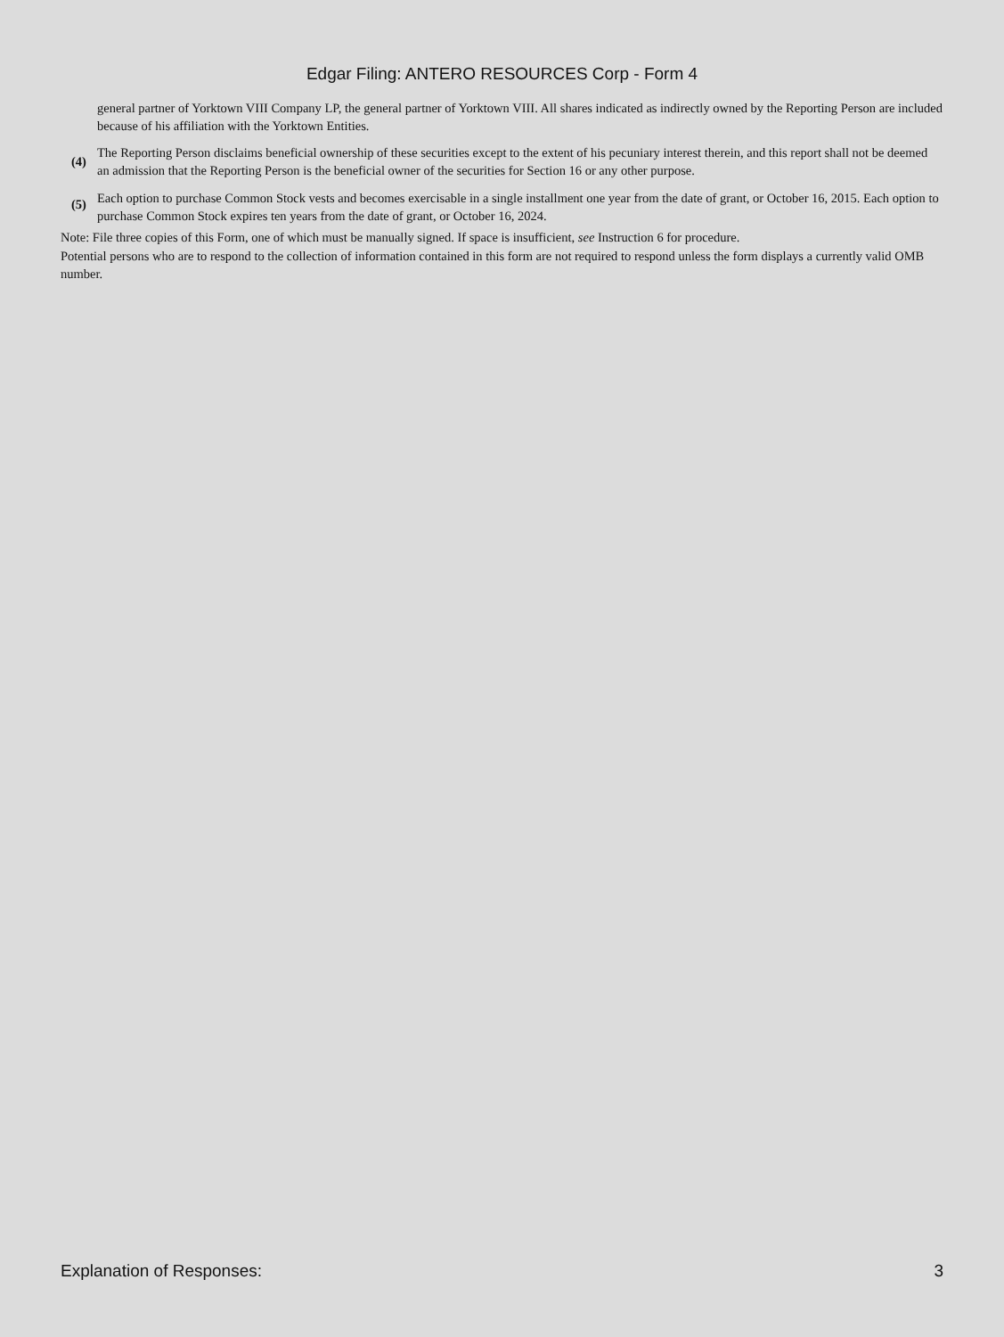Edgar Filing: ANTERO RESOURCES Corp - Form 4
| | general partner of Yorktown VIII Company LP, the general partner of Yorktown VIII. All shares indicated as indirectly owned by the Reporting Person are included because of his affiliation with the Yorktown Entities. |
| (4) | The Reporting Person disclaims beneficial ownership of these securities except to the extent of his pecuniary interest therein, and this report shall not be deemed an admission that the Reporting Person is the beneficial owner of the securities for Section 16 or any other purpose. |
| (5) | Each option to purchase Common Stock vests and becomes exercisable in a single installment one year from the date of grant, or October 16, 2015. Each option to purchase Common Stock expires ten years from the date of grant, or October 16, 2024. |
Note: File three copies of this Form, one of which must be manually signed. If space is insufficient, see Instruction 6 for procedure.
Potential persons who are to respond to the collection of information contained in this form are not required to respond unless the form displays a currently valid OMB number.
Explanation of Responses: 3